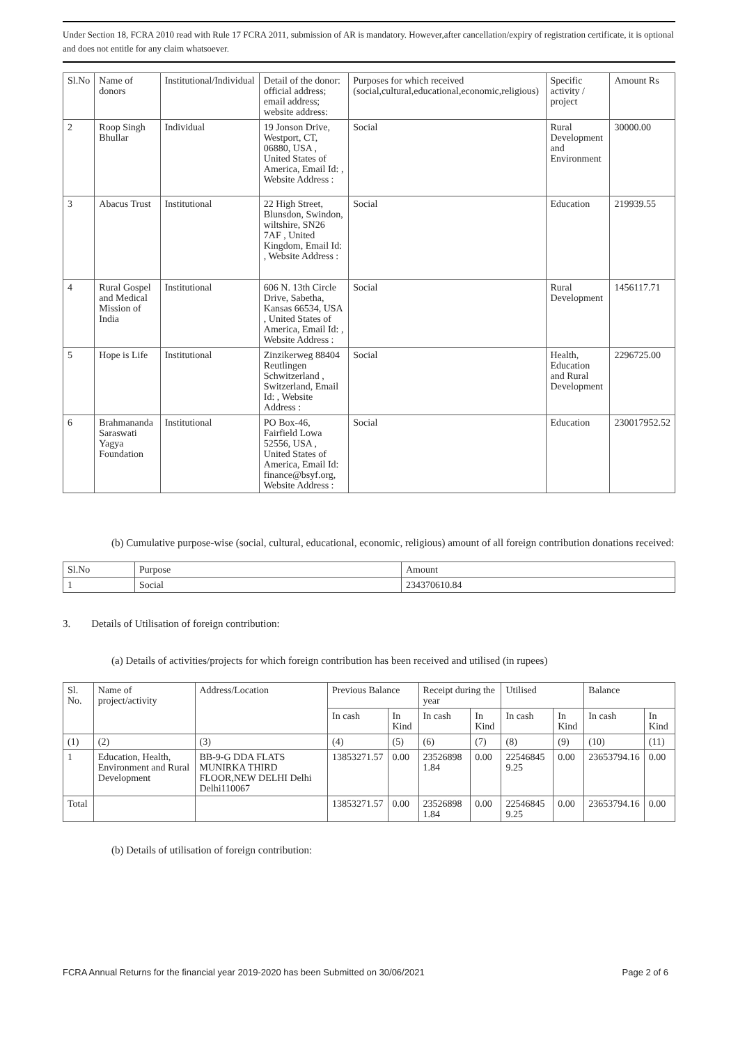Under Section 18, FCRA 2010 read with Rule 17 FCRA 2011, submission of AR is mandatory. However,after cancellation/expiry of registration certificate, it is optional and does not entitle for any claim whatsoever.
| Sl.No | Name of donors | Institutional/Individual | Detail of the donor: official address; email address; website address: | Purposes for which received (social,cultural,educational,economic,religious) | Specific activity / project | Amount Rs |
| --- | --- | --- | --- | --- | --- | --- |
| 2 | Roop Singh Bhullar | Individual | 19 Jonson Drive, Westport, CT, 06880, USA , United States of America, Email Id: , Website Address : | Social | Rural Development and Environment | 30000.00 |
| 3 | Abacus Trust | Institutional | 22 High Street, Blunsdon, Swindon, wiltshire, SN26 7AF , United Kingdom, Email Id: , Website Address : | Social | Education | 219939.55 |
| 4 | Rural Gospel and Medical Mission of India | Institutional | 606 N. 13th Circle Drive, Sabetha, Kansas 66534, USA , United States of America, Email Id: , Website Address : | Social | Rural Development | 1456117.71 |
| 5 | Hope is Life | Institutional | Zinzikerweg 88404 Reutlingen Schwitzerland , Switzerland, Email Id: , Website Address : | Social | Health, Education and Rural Development | 2296725.00 |
| 6 | Brahmananda Saraswati Yagya Foundation | Institutional | PO Box-46, Fairfield Lowa 52556, USA , United States of America, Email Id: finance@bsyf.org, Website Address : | Social | Education | 230017952.52 |
(b) Cumulative purpose-wise (social, cultural, educational, economic, religious) amount of all foreign contribution donations received:
| Sl.No | Purpose | Amount |
| --- | --- | --- |
| 1 | Social | 234370610.84 |
3. Details of Utilisation of foreign contribution:
(a) Details of activities/projects for which foreign contribution has been received and utilised (in rupees)
| Sl. No. | Name of project/activity | Address/Location | Previous Balance | | Receipt during the year | | Utilised | | Balance | |
| --- | --- | --- | --- | --- | --- | --- | --- | --- | --- | --- |
| | | | In cash | In Kind | In cash | In Kind | In cash | In Kind | In cash | In Kind |
| (1) | (2) | (3) | (4) | (5) | (6) | (7) | (8) | (9) | (10) | (11) |
| 1 | Education, Health, Environment and Rural Development | BB-9-G DDA FLATS MUNIRKA THIRD FLOOR,NEW DELHI Delhi Delhi110067 | 13853271.57 | 0.00 | 23526898 1.84 | 0.00 | 22546845 9.25 | 0.00 | 23653794.16 | 0.00 |
| Total | | | 13853271.57 | 0.00 | 23526898 1.84 | 0.00 | 22546845 9.25 | 0.00 | 23653794.16 | 0.00 |
(b) Details of utilisation of foreign contribution:
FCRA Annual Returns for the financial year 2019-2020 has been Submitted on 30/06/2021 Page 2 of 6